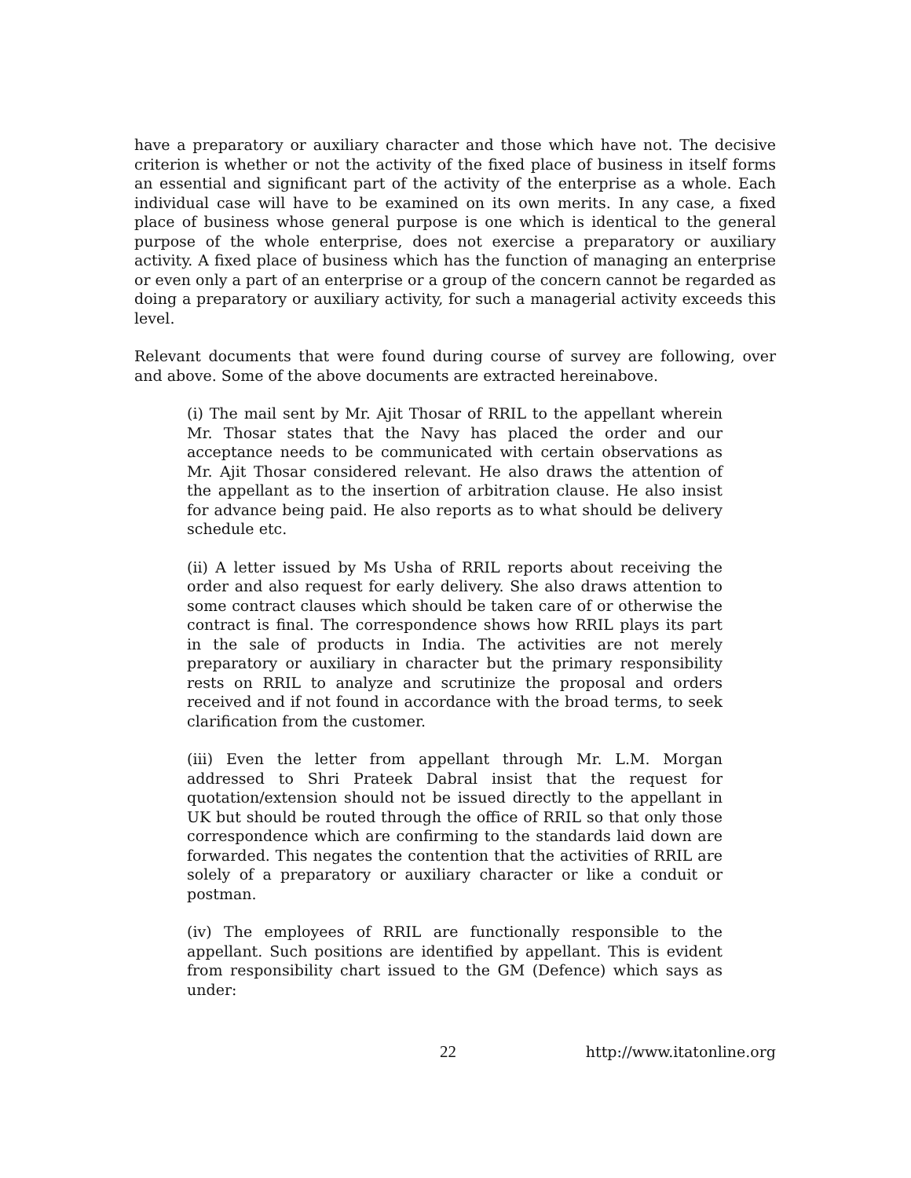have a preparatory or auxiliary character and those which have not. The decisive criterion is whether or not the activity of the fixed place of business in itself forms an essential and significant part of the activity of the enterprise as a whole. Each individual case will have to be examined on its own merits. In any case, a fixed place of business whose general purpose is one which is identical to the general purpose of the whole enterprise, does not exercise a preparatory or auxiliary activity. A fixed place of business which has the function of managing an enterprise or even only a part of an enterprise or a group of the concern cannot be regarded as doing a preparatory or auxiliary activity, for such a managerial activity exceeds this level.
Relevant documents that were found during course of survey are following, over and above. Some of the above documents are extracted hereinabove.
(i) The mail sent by Mr. Ajit Thosar of RRIL to the appellant wherein Mr. Thosar states that the Navy has placed the order and our acceptance needs to be communicated with certain observations as Mr. Ajit Thosar considered relevant. He also draws the attention of the appellant as to the insertion of arbitration clause. He also insist for advance being paid. He also reports as to what should be delivery schedule etc.
(ii) A letter issued by Ms Usha of RRIL reports about receiving the order and also request for early delivery. She also draws attention to some contract clauses which should be taken care of or otherwise the contract is final. The correspondence shows how RRIL plays its part in the sale of products in India. The activities are not merely preparatory or auxiliary in character but the primary responsibility rests on RRIL to analyze and scrutinize the proposal and orders received and if not found in accordance with the broad terms, to seek clarification from the customer.
(iii) Even the letter from appellant through Mr. L.M. Morgan addressed to Shri Prateek Dabral insist that the request for quotation/extension should not be issued directly to the appellant in UK but should be routed through the office of RRIL so that only those correspondence which are confirming to the standards laid down are forwarded. This negates the contention that the activities of RRIL are solely of a preparatory or auxiliary character or like a conduit or postman.
(iv) The employees of RRIL are functionally responsible to the appellant. Such positions are identified by appellant. This is evident from responsibility chart issued to the GM (Defence) which says as under:
22 http://www.itatonline.org